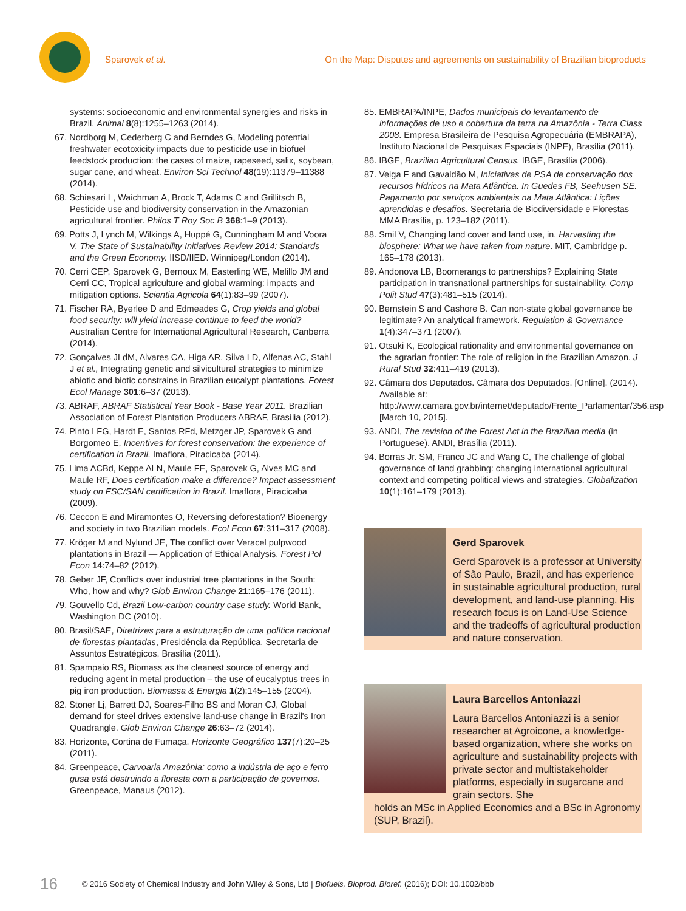Sparovek et al. On the Map: Disputes and agreements on sustainability of Brazilian bioproducts
systems: socioeconomic and environmental synergies and risks in Brazil. Animal 8(8):1255–1263 (2014).
67. Nordborg M, Cederberg C and Berndes G, Modeling potential freshwater ecotoxicity impacts due to pesticide use in biofuel feedstock production: the cases of maize, rapeseed, salix, soybean, sugar cane, and wheat. Environ Sci Technol 48(19):11379–11388 (2014).
68. Schiesari L, Waichman A, Brock T, Adams C and Grillitsch B, Pesticide use and biodiversity conservation in the Amazonian agricultural frontier. Philos T Roy Soc B 368:1–9 (2013).
69. Potts J, Lynch M, Wilkings A, Huppé G, Cunningham M and Voora V, The State of Sustainability Initiatives Review 2014: Standards and the Green Economy. IISD/IIED. Winnipeg/London (2014).
70. Cerri CEP, Sparovek G, Bernoux M, Easterling WE, Melillo JM and Cerri CC, Tropical agriculture and global warming: impacts and mitigation options. Scientia Agricola 64(1):83–99 (2007).
71. Fischer RA, Byerlee D and Edmeades G, Crop yields and global food security: will yield increase continue to feed the world? Australian Centre for International Agricultural Research, Canberra (2014).
72. Gonçalves JLdM, Alvares CA, Higa AR, Silva LD, Alfenas AC, Stahl J et al., Integrating genetic and silvicultural strategies to minimize abiotic and biotic constrains in Brazilian eucalypt plantations. Forest Ecol Manage 301:6–37 (2013).
73. ABRAF, ABRAF Statistical Year Book - Base Year 2011. Brazilian Association of Forest Plantation Producers ABRAF, Brasília (2012).
74. Pinto LFG, Hardt E, Santos RFd, Metzger JP, Sparovek G and Borgomeo E, Incentives for forest conservation: the experience of certification in Brazil. Imaflora, Piracicaba (2014).
75. Lima ACBd, Keppe ALN, Maule FE, Sparovek G, Alves MC and Maule RF, Does certification make a difference? Impact assessment study on FSC/SAN certification in Brazil. Imaflora, Piracicaba (2009).
76. Ceccon E and Miramontes O, Reversing deforestation? Bioenergy and society in two Brazilian models. Ecol Econ 67:311–317 (2008).
77. Kröger M and Nylund JE, The conflict over Veracel pulpwood plantations in Brazil — Application of Ethical Analysis. Forest Pol Econ 14:74–82 (2012).
78. Geber JF, Conflicts over industrial tree plantations in the South: Who, how and why? Glob Environ Change 21:165–176 (2011).
79. Gouvello Cd, Brazil Low-carbon country case study. World Bank, Washington DC (2010).
80. Brasil/SAE, Diretrizes para a estruturação de uma política nacional de florestas plantadas, Presidência da República, Secretaria de Assuntos Estratégicos, Brasília (2011).
81. Spampaio RS, Biomass as the cleanest source of energy and reducing agent in metal production – the use of eucalyptus trees in pig iron production. Biomassa & Energia 1(2):145–155 (2004).
82. Stoner Lj, Barrett DJ, Soares-Filho BS and Moran CJ, Global demand for steel drives extensive land-use change in Brazil's Iron Quadrangle. Glob Environ Change 26:63–72 (2014).
83. Horizonte, Cortina de Fumaça. Horizonte Geográfico 137(7):20–25 (2011).
84. Greenpeace, Carvoaria Amazônia: como a indústria de aço e ferro gusa está destruindo a floresta com a participação de governos. Greenpeace, Manaus (2012).
85. EMBRAPA/INPE, Dados municipais do levantamento de informações de uso e cobertura da terra na Amazônia - Terra Class 2008. Empresa Brasileira de Pesquisa Agropecuária (EMBRAPA), Instituto Nacional de Pesquisas Espaciais (INPE), Brasília (2011).
86. IBGE, Brazilian Agricultural Census. IBGE, Brasília (2006).
87. Veiga F and Gavaldão M, Iniciativas de PSA de conservação dos recursos hídricos na Mata Atlântica. In Guedes FB, Seehusen SE. Pagamento por serviços ambientais na Mata Atlântica: Lições aprendidas e desafios. Secretaria de Biodiversidade e Florestas MMA Brasília, p. 123–182 (2011).
88. Smil V, Changing land cover and land use, in. Harvesting the biosphere: What we have taken from nature. MIT, Cambridge p. 165–178 (2013).
89. Andonova LB, Boomerangs to partnerships? Explaining State participation in transnational partnerships for sustainability. Comp Polit Stud 47(3):481–515 (2014).
90. Bernstein S and Cashore B. Can non-state global governance be legitimate? An analytical framework. Regulation & Governance 1(4):347–371 (2007).
91. Otsuki K, Ecological rationality and environmental governance on the agrarian frontier: The role of religion in the Brazilian Amazon. J Rural Stud 32:411–419 (2013).
92. Câmara dos Deputados. Câmara dos Deputados. [Online]. (2014). Available at: http://www.camara.gov.br/internet/deputado/Frente_Parlamentar/356.asp [March 10, 2015].
93. ANDI, The revision of the Forest Act in the Brazilian media (in Portuguese). ANDI, Brasília (2011).
94. Borras Jr. SM, Franco JC and Wang C, The challenge of global governance of land grabbing: changing international agricultural context and competing political views and strategies. Globalization 10(1):161–179 (2013).
Gerd Sparovek
Gerd Sparovek is a professor at University of São Paulo, Brazil, and has experience in sustainable agricultural production, rural development, and land-use planning. His research focus is on Land-Use Science and the tradeoffs of agricultural production
and nature conservation.
Laura Barcellos Antoniazzi
Laura Barcellos Antoniazzi is a senior researcher at Agroicone, a knowledge-based organization, where she works on agriculture and sustainability projects with private sector and multistakeholder platforms, especially in sugarcane and grain sectors. She
holds an MSc in Applied Economics and a BSc in Agronomy (SUP, Brazil).
16 © 2016 Society of Chemical Industry and John Wiley & Sons, Ltd | Biofuels, Bioprod. Bioref. (2016); DOI: 10.1002/bbb